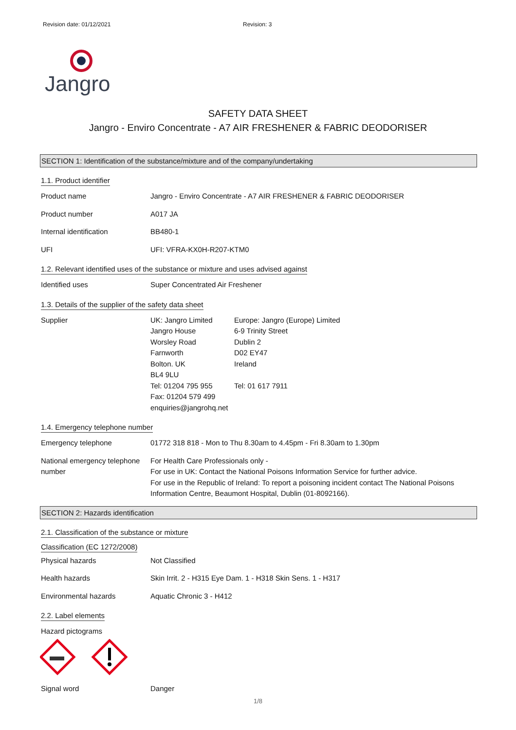Revision date: 01/12/2021 Revision: 3
Jangro
SAFETY DATA SHEET
Jangro - Enviro Concentrate - A7 AIR FRESHENER & FABRIC DEODORISER
SECTION 1: Identification of the substance/mixture and of the company/undertaking
1.1. Product identifier
Product name Jangro - Enviro Concentrate - A7 AIR FRESHENER & FABRIC DEODORISER
Product number A017 JA
Internal identification BB480-1
UFI UFI: VFRA-KX0H-R207-KTM0
1.2. Relevant identified uses of the substance or mixture and uses advised against
Identified uses Super Concentrated Air Freshener
1.3. Details of the supplier of the safety data sheet
Supplier UK: Jangro Limited
Jangro House
Worsley Road
Farnworth
Bolton. UK
BL4 9LU
Tel: 01204 795 955
Fax: 01204 579 499
enquiries@jangrohq.net
Europe: Jangro (Europe) Limited
6-9 Trinity Street
Dublin 2
D02 EY47
Ireland
Tel: 01 617 7911
1.4. Emergency telephone number
Emergency telephone 01772 318 818 - Mon to Thu 8.30am to 4.45pm - Fri 8.30am to 1.30pm
National emergency telephone number
For Health Care Professionals only -
For use in UK: Contact the National Poisons Information Service for further advice.
For use in the Republic of Ireland: To report a poisoning incident contact The National Poisons Information Centre, Beaumont Hospital, Dublin (01-8092166).
SECTION 2: Hazards identification
2.1. Classification of the substance or mixture
Classification (EC 1272/2008)
Physical hazards Not Classified
Health hazards Skin Irrit. 2 - H315 Eye Dam. 1 - H318 Skin Sens. 1 - H317
Environmental hazards Aquatic Chronic 3 - H412
2.2. Label elements
Hazard pictograms
Signal word Danger
1/8